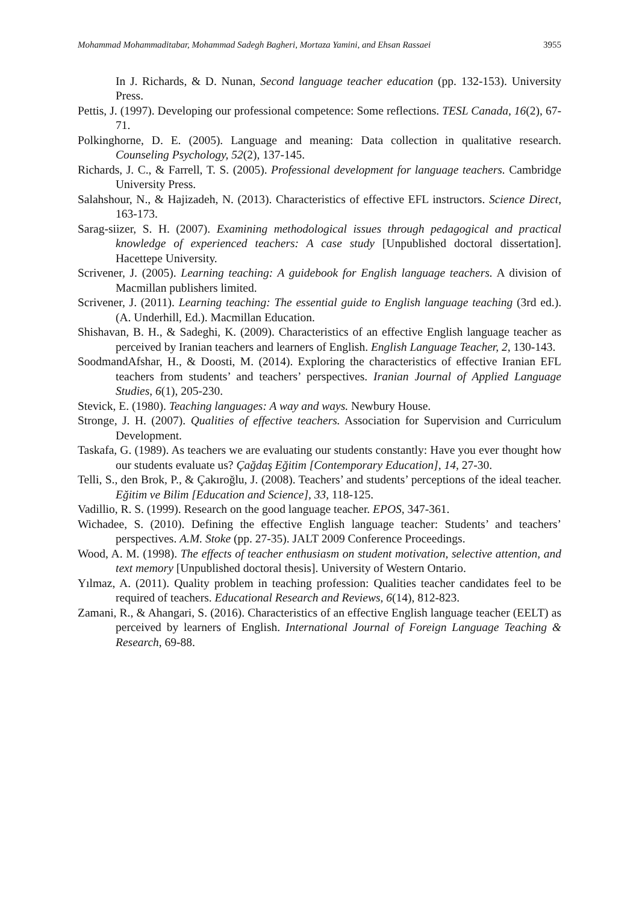Mohammad Mohammaditabar, Mohammad Sadegh Bagheri, Mortaza Yamini, and Ehsan Rassaei 3955
In J. Richards, & D. Nunan, Second language teacher education (pp. 132-153). University Press.
Pettis, J. (1997). Developing our professional competence: Some reflections. TESL Canada, 16(2), 67-71.
Polkinghorne, D. E. (2005). Language and meaning: Data collection in qualitative research. Counseling Psychology, 52(2), 137-145.
Richards, J. C., & Farrell, T. S. (2005). Professional development for language teachers. Cambridge University Press.
Salahshour, N., & Hajizadeh, N. (2013). Characteristics of effective EFL instructors. Science Direct, 163-173.
Sarag-siizer, S. H. (2007). Examining methodological issues through pedagogical and practical knowledge of experienced teachers: A case study [Unpublished doctoral dissertation]. Hacettepe University.
Scrivener, J. (2005). Learning teaching: A guidebook for English language teachers. A division of Macmillan publishers limited.
Scrivener, J. (2011). Learning teaching: The essential guide to English language teaching (3rd ed.). (A. Underhill, Ed.). Macmillan Education.
Shishavan, B. H., & Sadeghi, K. (2009). Characteristics of an effective English language teacher as perceived by Iranian teachers and learners of English. English Language Teacher, 2, 130-143.
SoodmandAfshar, H., & Doosti, M. (2014). Exploring the characteristics of effective Iranian EFL teachers from students’ and teachers’ perspectives. Iranian Journal of Applied Language Studies, 6(1), 205-230.
Stevick, E. (1980). Teaching languages: A way and ways. Newbury House.
Stronge, J. H. (2007). Qualities of effective teachers. Association for Supervision and Curriculum Development.
Taskafa, G. (1989). As teachers we are evaluating our students constantly: Have you ever thought how our students evaluate us? Çağdaş Eğitim [Contemporary Education], 14, 27-30.
Telli, S., den Brok, P., & Çakıroğlu, J. (2008). Teachers’ and students’ perceptions of the ideal teacher. Eğitim ve Bilim [Education and Science], 33, 118-125.
Vadillio, R. S. (1999). Research on the good language teacher. EPOS, 347-361.
Wichadee, S. (2010). Defining the effective English language teacher: Students’ and teachers’ perspectives. A.M. Stoke (pp. 27-35). JALT 2009 Conference Proceedings.
Wood, A. M. (1998). The effects of teacher enthusiasm on student motivation, selective attention, and text memory [Unpublished doctoral thesis]. University of Western Ontario.
Yılmaz, A. (2011). Quality problem in teaching profession: Qualities teacher candidates feel to be required of teachers. Educational Research and Reviews, 6(14), 812-823.
Zamani, R., & Ahangari, S. (2016). Characteristics of an effective English language teacher (EELT) as perceived by learners of English. International Journal of Foreign Language Teaching & Research, 69-88.